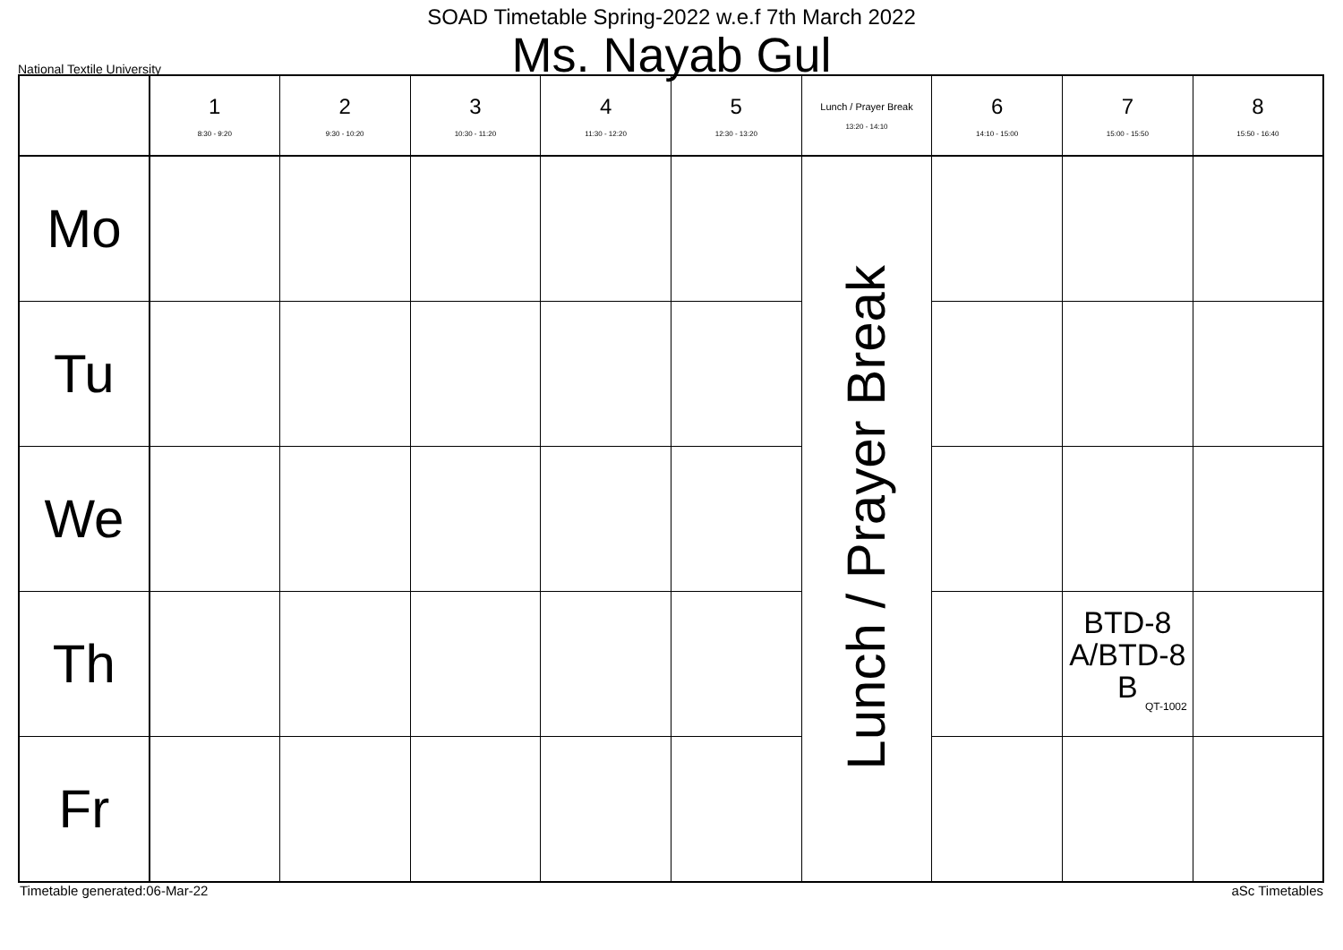SOAD Timetable Spring-2022 w.e.f 7th March 2022
Ms. Nayab Gul
National Textile University
| | 1 8:30 - 9:20 | 2 9:30 - 10:20 | 3 10:30 - 11:20 | 4 11:30 - 12:20 | 5 12:30 - 13:20 | Lunch / Prayer Break 13:20 - 14:10 | 6 14:10 - 15:00 | 7 15:00 - 15:50 | 8 15:50 - 16:40 |
| --- | --- | --- | --- | --- | --- | --- | --- | --- | --- |
| Mo | | | | | | Lunch / Prayer Break | | | |
| Tu | | | | | | | | | |
| We | | | | | | | | | |
| Th | | | | | | | | BTD-8 A/BTD-8 B QT-1002 | |
| Fr | | | | | | | | | |
Timetable generated:06-Mar-22 aSc Timetables